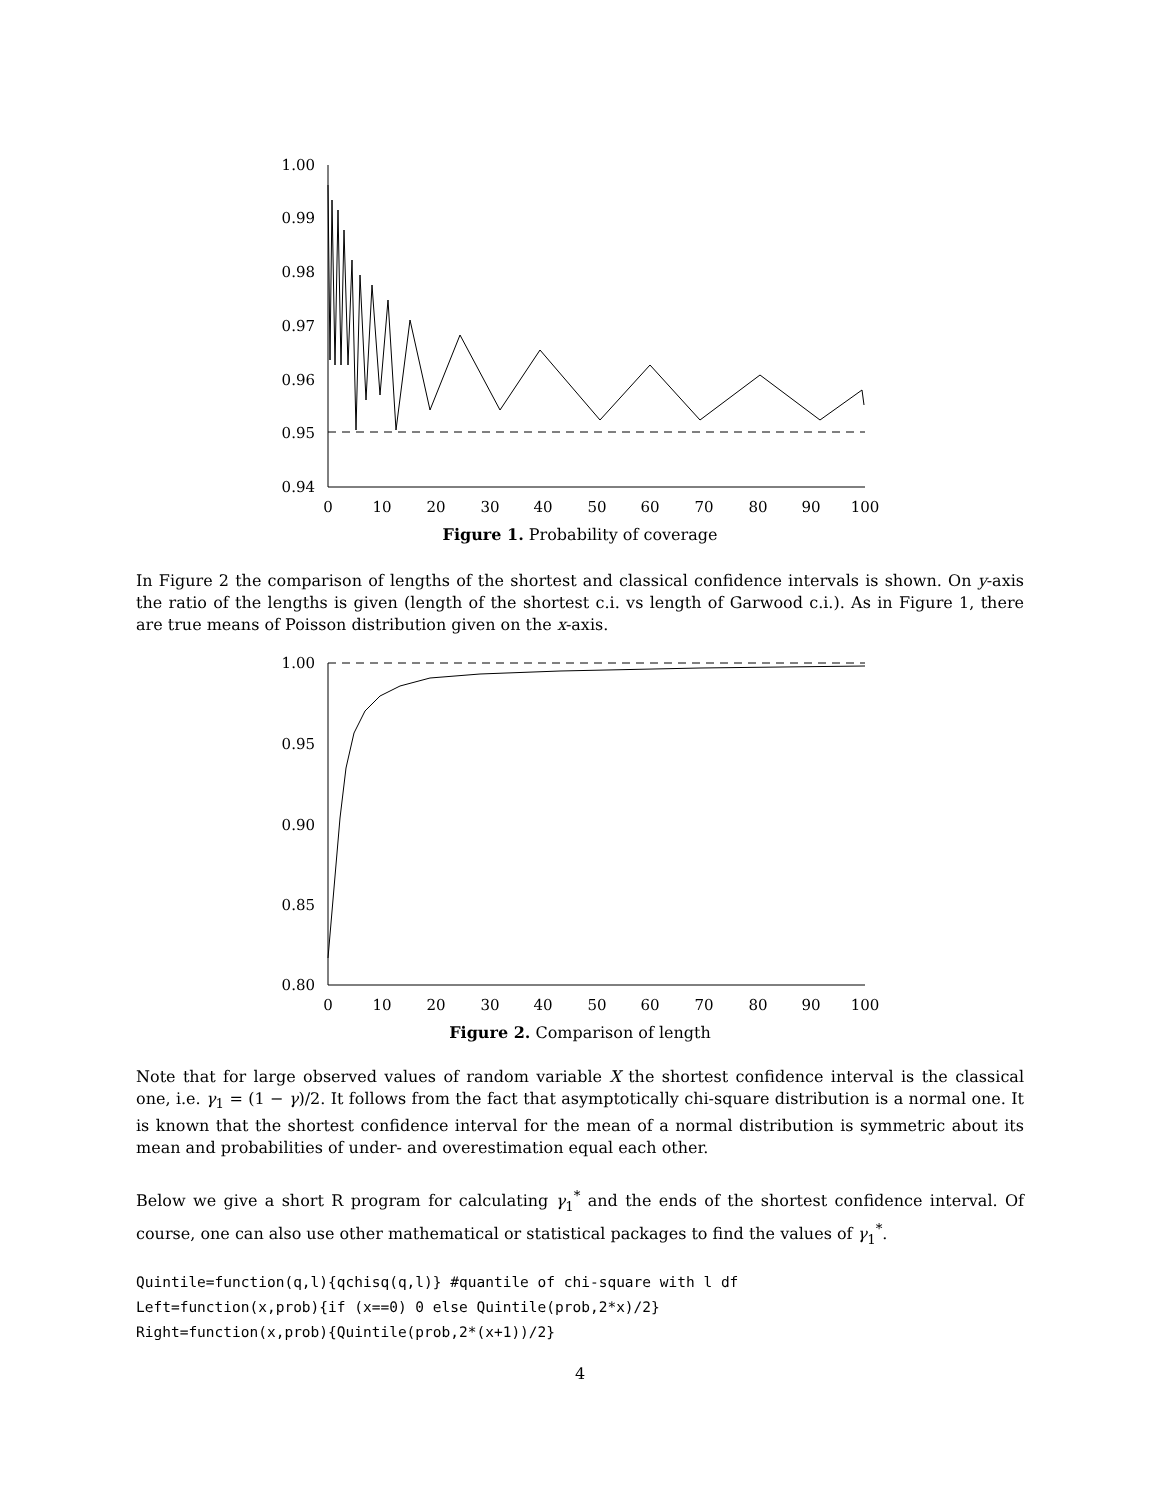1.00
0.99
0.98
0.97
0.96
0.95
0.94
0
10
20
30
40
50
60
70
80
90
100
Figure 1. Probability of coverage
In Figure 2 the comparison of lengths of the shortest and classical confidence intervals is shown. On y-axis the ratio of the lengths is given (length of the shortest c.i. vs length of Garwood c.i.). As in Figure 1, there are true means of Poisson distribution given on the x-axis.
1.00
0.95
0.90
0.85
0.80
0
10
20
30
40
50
60
70
80
90
100
Figure 2. Comparison of length
Note that for large observed values of random variable X the shortest confidence interval is the classical one, i.e. γ<sub>1</sub> = (1 − γ)/2. It follows from the fact that asymptotically chi-square distribution is a normal one. It is known that the shortest confidence interval for the mean of a normal distribution is symmetric about its mean and probabilities of under- and overestimation equal each other.
Below we give a short R program for calculating γ<sub>1</sub><sup>*</sup> and the ends of the shortest confidence interval. Of course, one can also use other mathematical or statistical packages to find the values of γ<sub>1</sub><sup>*</sup>.
Quintile=function(q,l){qchisq(q,l)} #quantile of chi-square with l df
Left=function(x,prob){if (x==0) 0 else Quintile(prob,2*x)/2}
Right=function(x,prob){Quintile(prob,2*(x+1))/2}
4